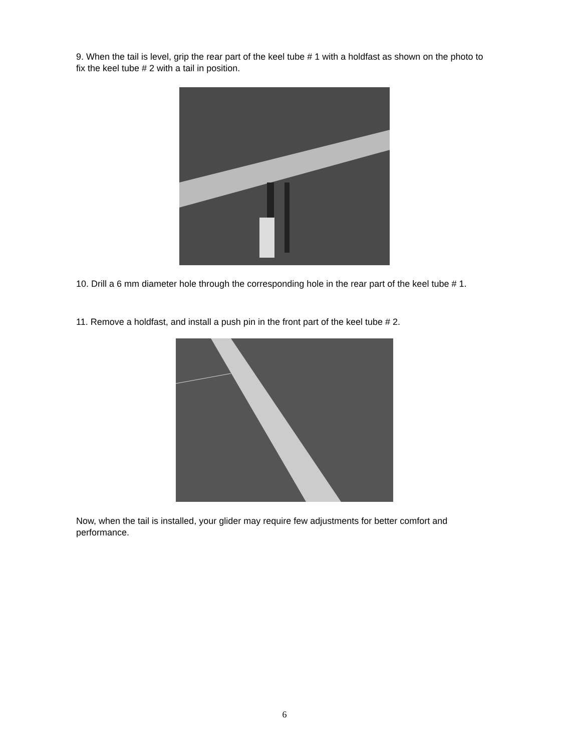9. When the tail is level, grip the rear part of the keel tube # 1 with a holdfast as shown on the photo to fix the keel tube # 2 with a tail in position.
10. Drill a 6 mm diameter hole through the corresponding hole in the rear part of the keel tube # 1.
11. Remove a holdfast, and install a push pin in the front part of the keel tube # 2.
Now, when the tail is installed, your glider may require few adjustments for better comfort and performance.
6